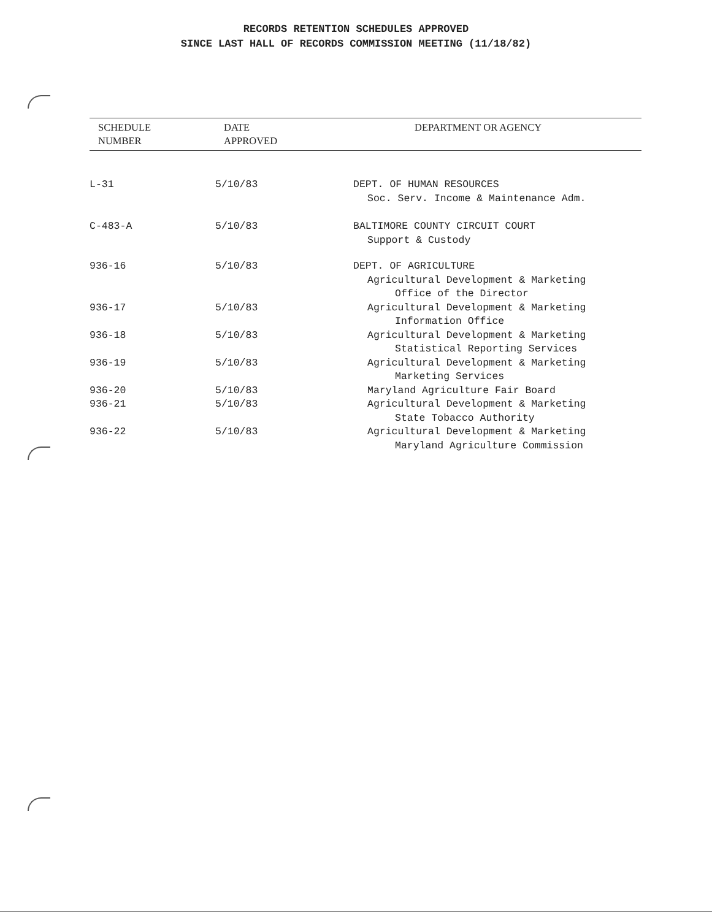RECORDS RETENTION SCHEDULES APPROVED
SINCE LAST HALL OF RECORDS COMMISSION MEETING (11/18/82)
| SCHEDULE NUMBER | DATE APPROVED | DEPARTMENT OR AGENCY |
| --- | --- | --- |
| L-31 | 5/10/83 | DEPT. OF HUMAN RESOURCES Soc. Serv. Income & Maintenance Adm. |
| C-483-A | 5/10/83 | BALTIMORE COUNTY CIRCUIT COURT Support & Custody |
| 936-16 | 5/10/83 | DEPT. OF AGRICULTURE Agricultural Development & Marketing Office of the Director |
| 936-17 | 5/10/83 | Agricultural Development & Marketing Information Office |
| 936-18 | 5/10/83 | Agricultural Development & Marketing Statistical Reporting Services |
| 936-19 | 5/10/83 | Agricultural Development & Marketing Marketing Services |
| 936-20 | 5/10/83 | Maryland Agriculture Fair Board |
| 936-21 | 5/10/83 | Agricultural Development & Marketing State Tobacco Authority |
| 936-22 | 5/10/83 | Agricultural Development & Marketing Maryland Agriculture Commission |